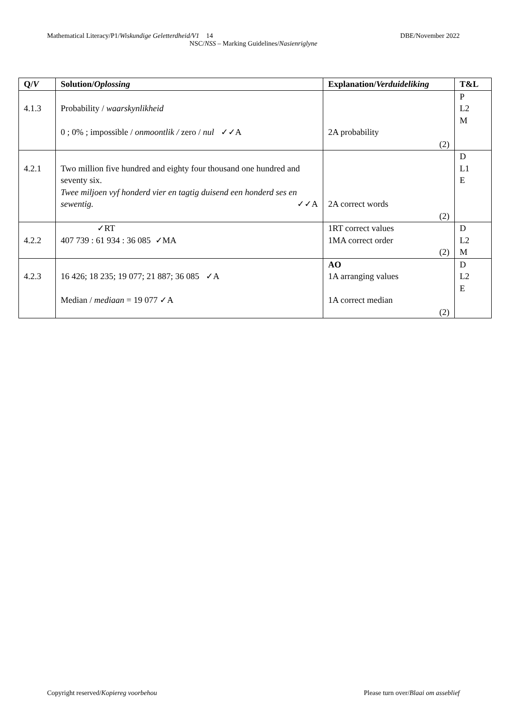DBE/November 2022 Mathematical Literacy/P1/Wiskundige Geletterdheid/V1 14
NSC/NSS – Marking Guidelines/Nasienriglyne
| Q/ V | Solution/ Oplossing | Explanation/ Verduideliking | T&L |
| --- | --- | --- | --- |
| 4.1.3 | Probability / waarskynlikheid 0 ; 0% ; impossible / onmoontlik / zero / nul ✓✓A | 2A probability (2) | P L2 M |
| 4.2.1 | Two million five hundred and eighty four thousand one hundred and seventy six. Twee miljoen vyf honderd vier en tagtig duisend een honderd ses en sewentig. ✓✓A | 2A correct words (2) | D L1 E |
| 4.2.2 | ✓RT 407 739 : 61 934 : 36 085 ✓MA | 1RT correct values 1MA correct order (2) | D L2 M |
| 4.2.3 | 16 426; 18 235; 19 077; 21 887; 36 085 ✓A Median / mediaan = 19 077 ✓A | AO 1A arranging values 1A correct median (2) | D L2 E |
Please turn over/Blaai om asseblief Copyright reserved/Kopiereg voorbehou